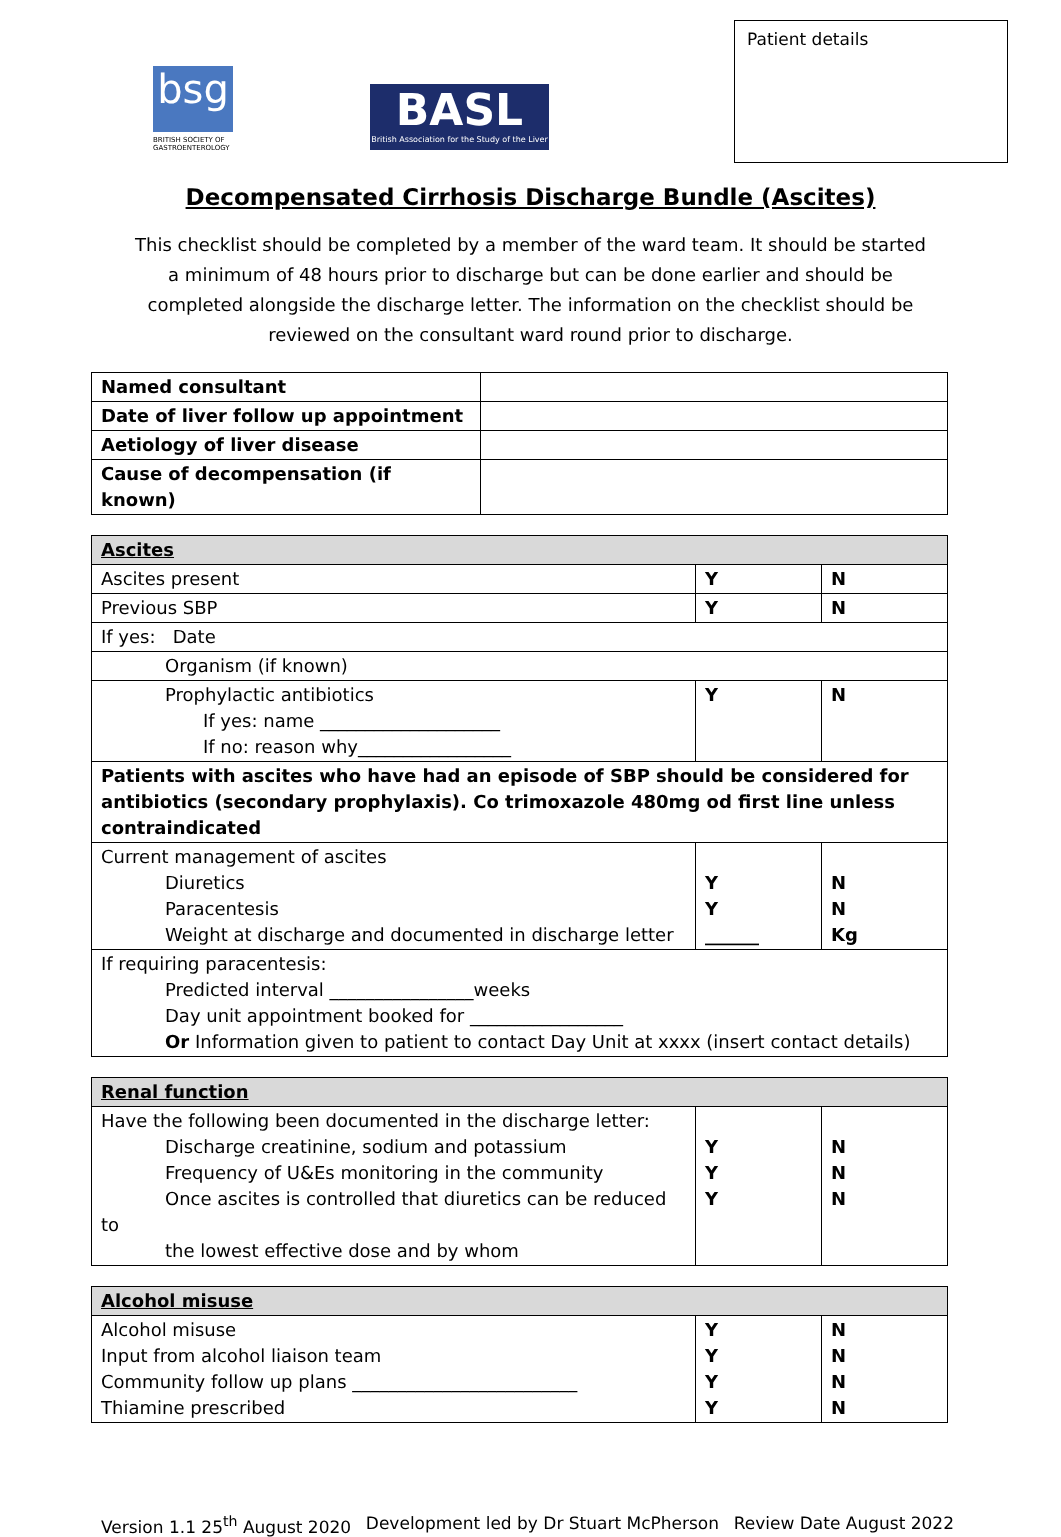bsg
BRITISH SOCIETY OF GASTROENTEROLOGY
BASL
British Association for the Study of the Liver
Patient details
Decompensated Cirrhosis Discharge Bundle (Ascites)
This checklist should be completed by a member of the ward team. It should be started a minimum of 48 hours prior to discharge but can be done earlier and should be completed alongside the discharge letter. The information on the checklist should be reviewed on the consultant ward round prior to discharge.
| Named consultant | |
| Date of liver follow up appointment | |
| Aetiology of liver disease | |
| Cause of decompensation (if known) | |
| Ascites | | |
| Ascites present | Y | N |
| Previous SBP | Y | N |
| If yes: Date | | |
| Organism (if known) | | |
| Prophylactic antibiotics If yes: name ____________________ If no: reason why_________________ | Y | N |
| Patients with ascites who have had an episode of SBP should be considered for antibiotics (secondary prophylaxis). Co trimoxazole 480mg od first line unless contraindicated | | |
| Current management of ascites Diuretics Paracentesis Weight at discharge and documented in discharge letter | Y Y ______ | N N Kg |
| If requiring paracentesis: Predicted interval ________________weeks Day unit appointment booked for _________________ Or Information given to patient to contact Day Unit at xxxx (insert contact details) | | |
| Renal function | | |
| Have the following been documented in the discharge letter: Discharge creatinine, sodium and potassium Frequency of U&Es monitoring in the community Once ascites is controlled that diuretics can be reduced to the lowest effective dose and by whom | Y Y Y | N N N |
| Alcohol misuse | | |
| Alcohol misuse Input from alcohol liaison team Community follow up plans _________________________ Thiamine prescribed | Y Y Y Y | N N N N |
Version 1.1 25<sup>th</sup> August 2020 Development led by Dr Stuart McPherson Review Date August 2022